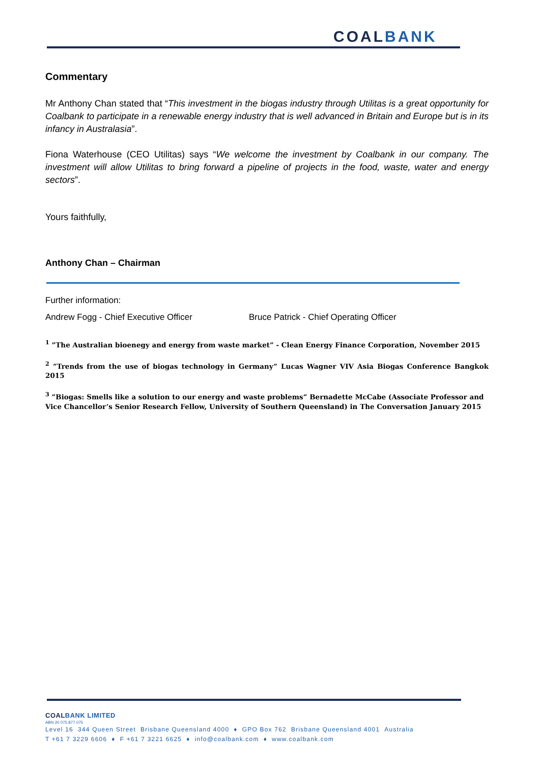COALBANK
Commentary
Mr Anthony Chan stated that “This investment in the biogas industry through Utilitas is a great opportunity for Coalbank to participate in a renewable energy industry that is well advanced in Britain and Europe but is in its infancy in Australasia”.
Fiona Waterhouse (CEO Utilitas) says “We welcome the investment by Coalbank in our company. The investment will allow Utilitas to bring forward a pipeline of projects in the food, waste, water and energy sectors”.
Yours faithfully,
Anthony Chan – Chairman
Further information:
Andrew Fogg - Chief Executive Officer Bruce Patrick - Chief Operating Officer
<sup>1</sup> ”The Australian bioenegy and energy from waste market” - Clean Energy Finance Corporation, November 2015
<sup>2</sup> ”Trends from the use of biogas technology in Germany” Lucas Wagner VIV Asia Biogas Conference Bangkok 2015
<sup>3</sup> ”Biogas: Smells like a solution to our energy and waste problems” Bernadette McCabe (Associate Professor and Vice Chancellor’s Senior Research Fellow, University of Southern Queensland) in The Conversation January 2015
COALBANK LIMITED
ABN 20 075 877 075
Level 16 344 Queen Street Brisbane Queensland 4000 ♦ GPO Box 762 Brisbane Queensland 4001 Australia
T +61 7 3229 6606 ♦ F +61 7 3221 6625 ♦ info@coalbank.com ♦ www.coalbank.com